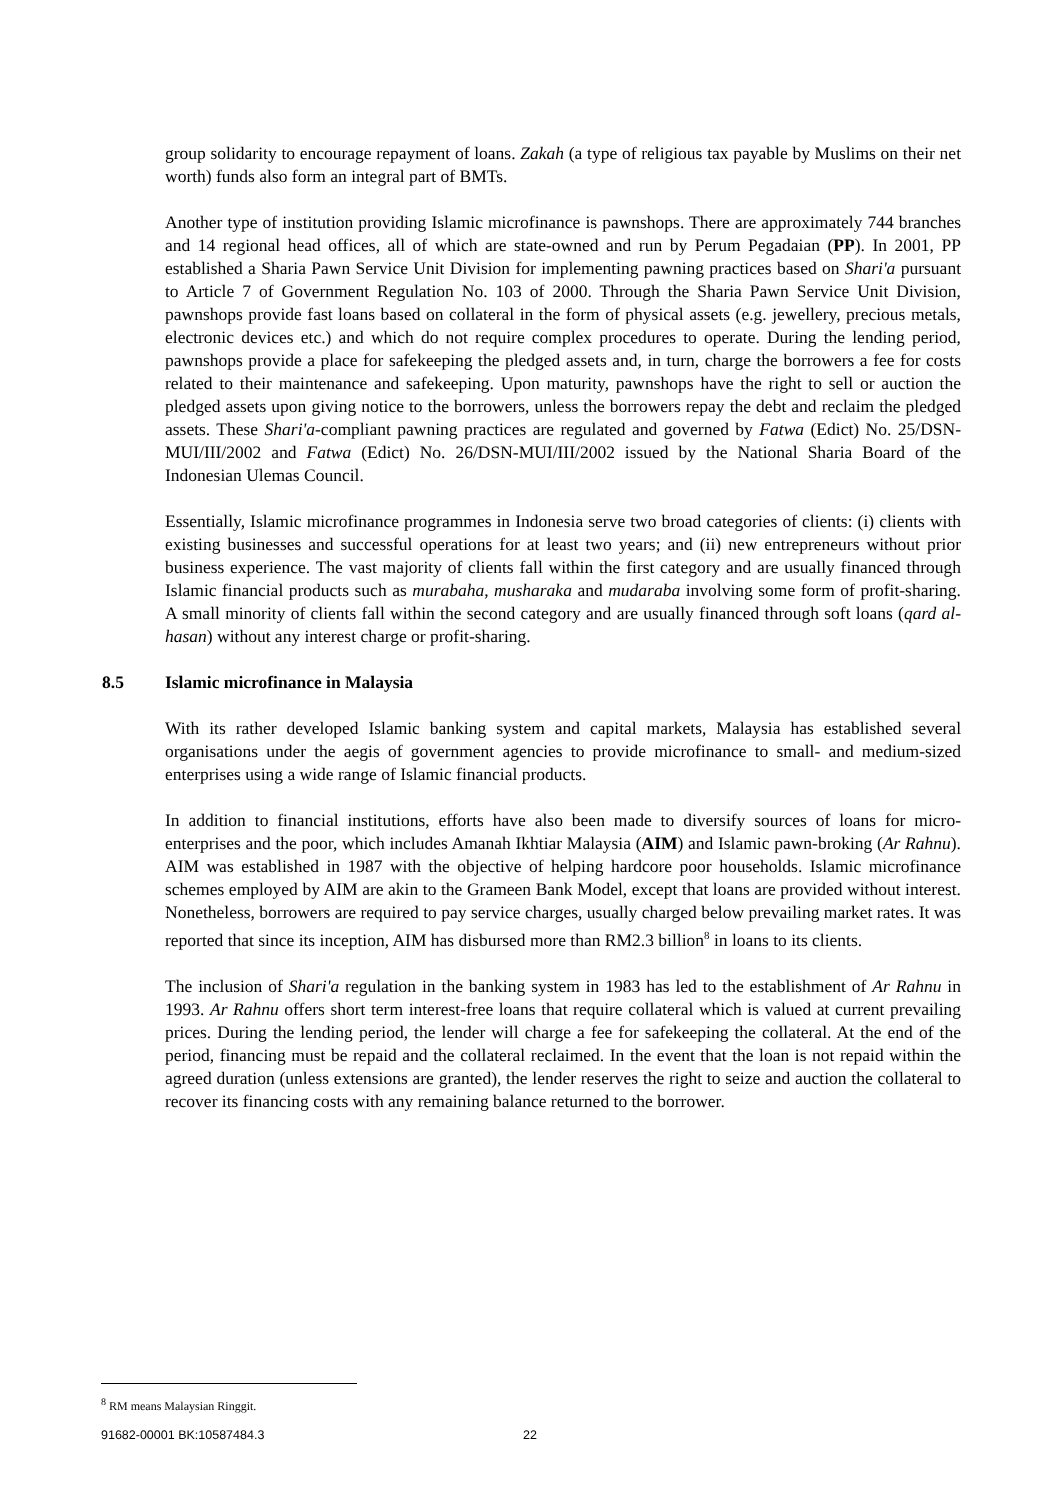group solidarity to encourage repayment of loans. Zakah (a type of religious tax payable by Muslims on their net worth) funds also form an integral part of BMTs.
Another type of institution providing Islamic microfinance is pawnshops. There are approximately 744 branches and 14 regional head offices, all of which are state-owned and run by Perum Pegadaian (PP). In 2001, PP established a Sharia Pawn Service Unit Division for implementing pawning practices based on Shari'a pursuant to Article 7 of Government Regulation No. 103 of 2000. Through the Sharia Pawn Service Unit Division, pawnshops provide fast loans based on collateral in the form of physical assets (e.g. jewellery, precious metals, electronic devices etc.) and which do not require complex procedures to operate. During the lending period, pawnshops provide a place for safekeeping the pledged assets and, in turn, charge the borrowers a fee for costs related to their maintenance and safekeeping. Upon maturity, pawnshops have the right to sell or auction the pledged assets upon giving notice to the borrowers, unless the borrowers repay the debt and reclaim the pledged assets. These Shari'a-compliant pawning practices are regulated and governed by Fatwa (Edict) No. 25/DSN-MUI/III/2002 and Fatwa (Edict) No. 26/DSN-MUI/III/2002 issued by the National Sharia Board of the Indonesian Ulemas Council.
Essentially, Islamic microfinance programmes in Indonesia serve two broad categories of clients: (i) clients with existing businesses and successful operations for at least two years; and (ii) new entrepreneurs without prior business experience. The vast majority of clients fall within the first category and are usually financed through Islamic financial products such as murabaha, musharaka and mudaraba involving some form of profit-sharing. A small minority of clients fall within the second category and are usually financed through soft loans (qard al-hasan) without any interest charge or profit-sharing.
8.5 Islamic microfinance in Malaysia
With its rather developed Islamic banking system and capital markets, Malaysia has established several organisations under the aegis of government agencies to provide microfinance to small- and medium-sized enterprises using a wide range of Islamic financial products.
In addition to financial institutions, efforts have also been made to diversify sources of loans for micro-enterprises and the poor, which includes Amanah Ikhtiar Malaysia (AIM) and Islamic pawn-broking (Ar Rahnu). AIM was established in 1987 with the objective of helping hardcore poor households. Islamic microfinance schemes employed by AIM are akin to the Grameen Bank Model, except that loans are provided without interest. Nonetheless, borrowers are required to pay service charges, usually charged below prevailing market rates. It was reported that since its inception, AIM has disbursed more than RM2.3 billion<sup>8</sup> in loans to its clients.
The inclusion of Shari'a regulation in the banking system in 1983 has led to the establishment of Ar Rahnu in 1993. Ar Rahnu offers short term interest-free loans that require collateral which is valued at current prevailing prices. During the lending period, the lender will charge a fee for safekeeping the collateral. At the end of the period, financing must be repaid and the collateral reclaimed. In the event that the loan is not repaid within the agreed duration (unless extensions are granted), the lender reserves the right to seize and auction the collateral to recover its financing costs with any remaining balance returned to the borrower.
<sup>8</sup> RM means Malaysian Ringgit.
91682-00001 BK:10587484.3 22